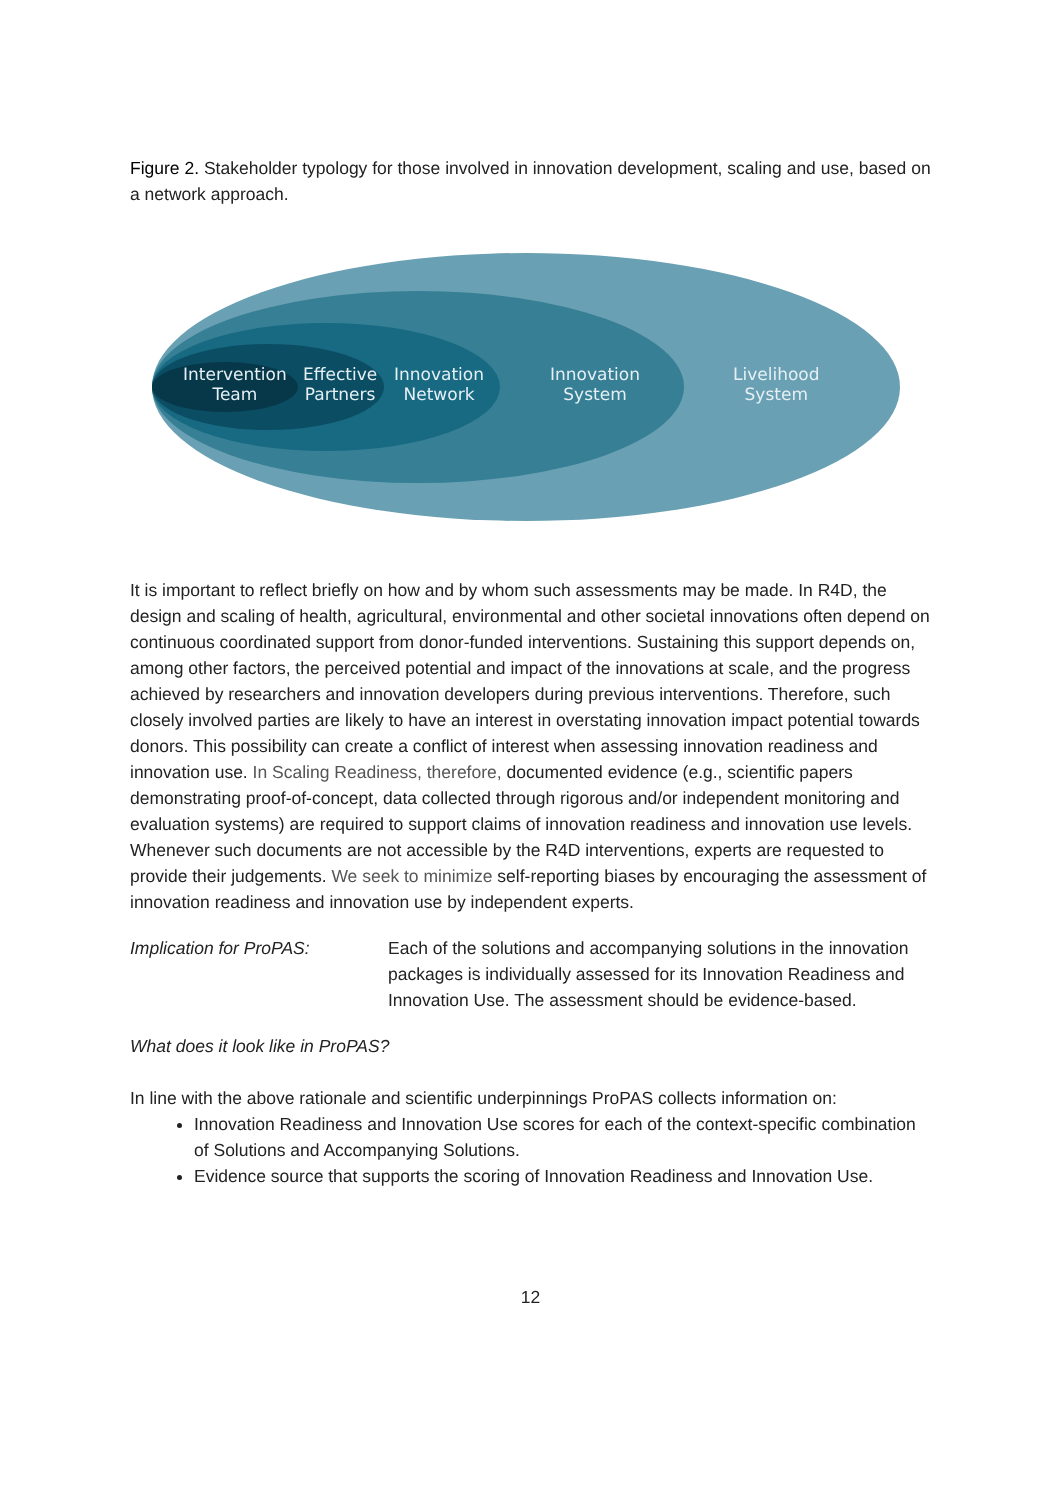Figure 2. Stakeholder typology for those involved in innovation development, scaling and use, based on a network approach.
Intervention
Team
Effective
Partners
Innovation
Network
Innovation
System
Livelihood
System
It is important to reflect briefly on how and by whom such assessments may be made. In R4D, the design and scaling of health, agricultural, environmental and other societal innovations often depend on continuous coordinated support from donor-funded interventions. Sustaining this support depends on, among other factors, the perceived potential and impact of the innovations at scale, and the progress achieved by researchers and innovation developers during previous interventions. Therefore, such closely involved parties are likely to have an interest in overstating innovation impact potential towards donors. This possibility can create a conflict of interest when assessing innovation readiness and innovation use. In Scaling Readiness, therefore, documented evidence (e.g., scientific papers demonstrating proof-of-concept, data collected through rigorous and/or independent monitoring and evaluation systems) are required to support claims of innovation readiness and innovation use levels. Whenever such documents are not accessible by the R4D interventions, experts are requested to provide their judgements. We seek to minimize self-reporting biases by encouraging the assessment of innovation readiness and innovation use by independent experts.
Implication for ProPAS: Each of the solutions and accompanying solutions in the innovation packages is individually assessed for its Innovation Readiness and Innovation Use. The assessment should be evidence-based.
What does it look like in ProPAS?
In line with the above rationale and scientific underpinnings ProPAS collects information on:
Innovation Readiness and Innovation Use scores for each of the context-specific combination of Solutions and Accompanying Solutions.
Evidence source that supports the scoring of Innovation Readiness and Innovation Use.
12